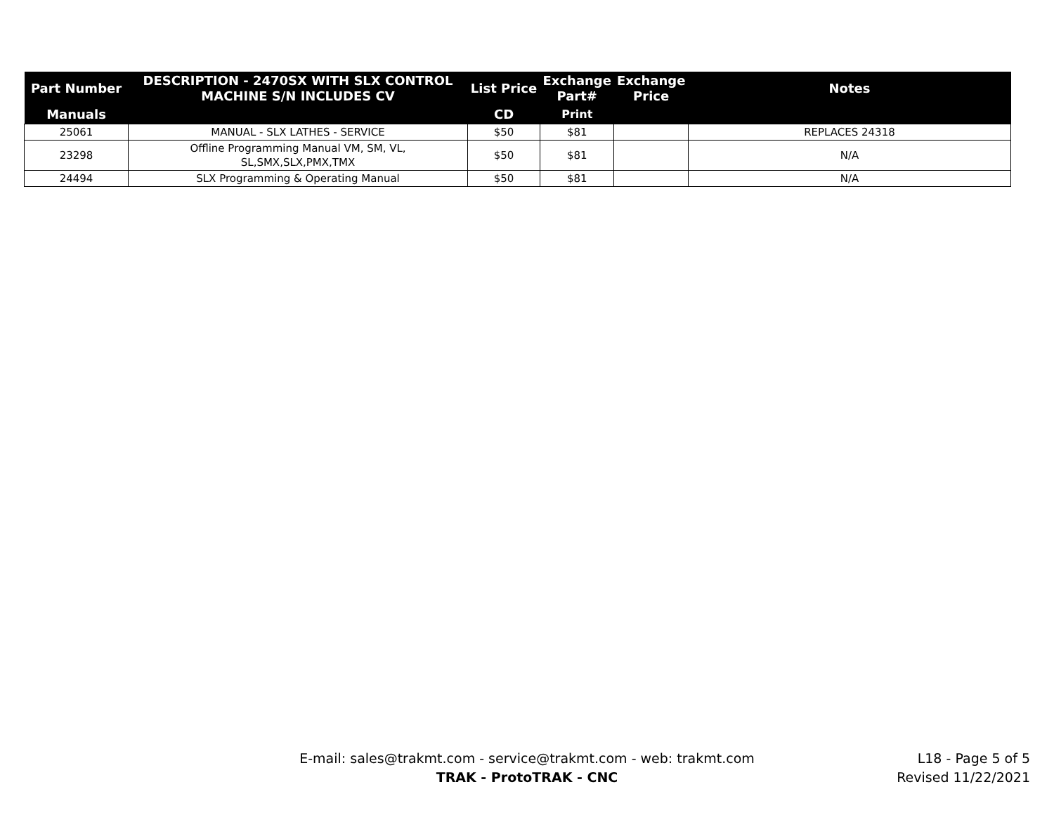| Part Number | DESCRIPTION - 2470SX WITH SLX CONTROL MACHINE S/N INCLUDES CV | List Price | Exchange Part# | Exchange Price | Notes |
| --- | --- | --- | --- | --- | --- |
| Manuals | | CD | Print | | |
| 25061 | MANUAL - SLX LATHES - SERVICE | $50 | $81 | | REPLACES 24318 |
| 23298 | Offline Programming Manual VM, SM, VL, SL,SMX,SLX,PMX,TMX | $50 | $81 | | N/A |
| 24494 | SLX Programming & Operating Manual | $50 | $81 | | N/A |
E-mail: sales@trakmt.com - service@trakmt.com - web: trakmt.com
TRAK - ProtoTRAK - CNC
L18 - Page 5 of 5
Revised 11/22/2021